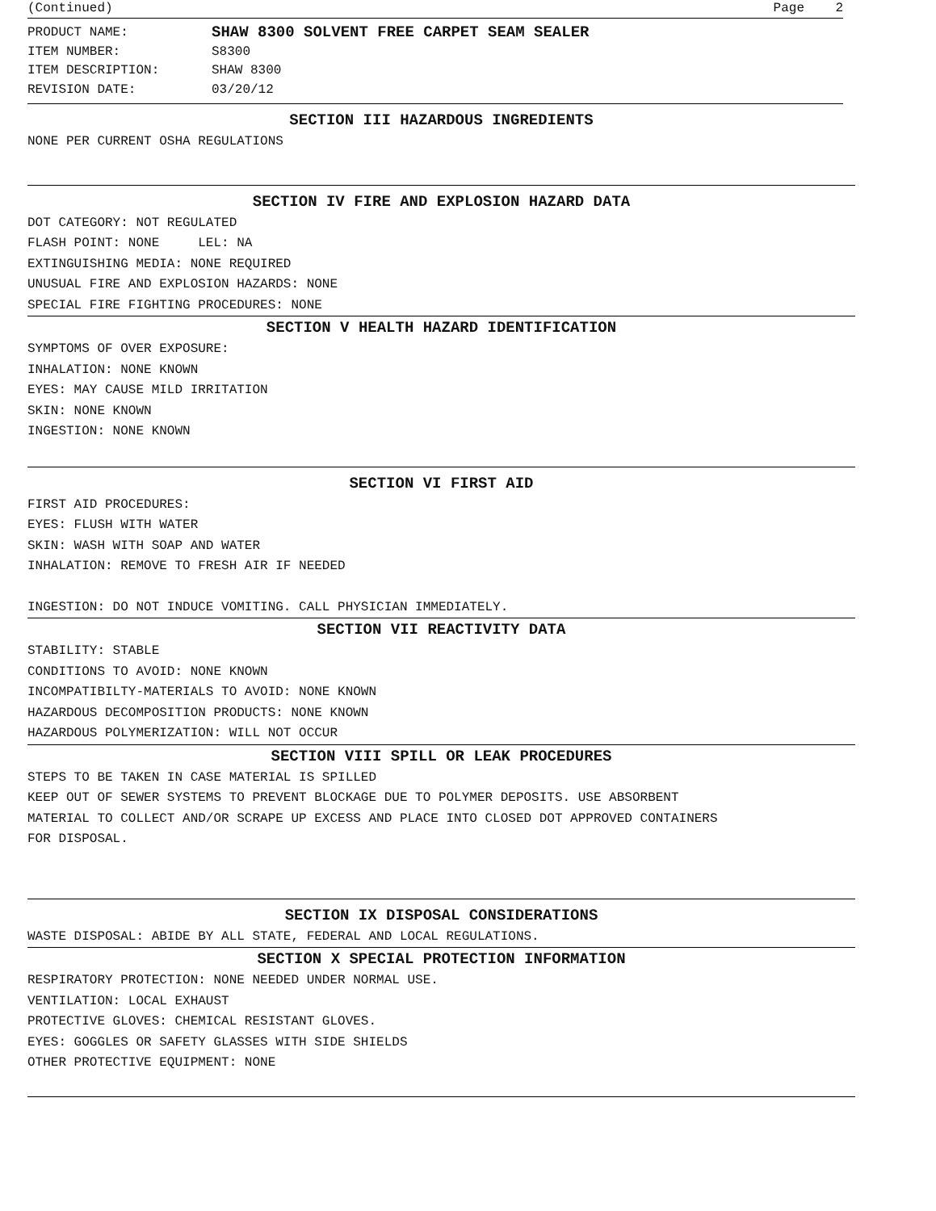(Continued) Page 2
PRODUCT NAME: SHAW 8300 SOLVENT FREE CARPET SEAM SEALER
ITEM NUMBER: S8300
ITEM DESCRIPTION: SHAW 8300
REVISION DATE: 03/20/12
SECTION III HAZARDOUS INGREDIENTS
NONE PER CURRENT OSHA REGULATIONS
SECTION IV FIRE AND EXPLOSION HAZARD DATA
DOT CATEGORY: NOT REGULATED
FLASH POINT: NONE LEL: NA
EXTINGUISHING MEDIA: NONE REQUIRED
UNUSUAL FIRE AND EXPLOSION HAZARDS: NONE
SPECIAL FIRE FIGHTING PROCEDURES: NONE
SECTION V HEALTH HAZARD IDENTIFICATION
SYMPTOMS OF OVER EXPOSURE:
INHALATION: NONE KNOWN
EYES: MAY CAUSE MILD IRRITATION
SKIN: NONE KNOWN
INGESTION: NONE KNOWN
SECTION VI FIRST AID
FIRST AID PROCEDURES:
EYES: FLUSH WITH WATER
SKIN: WASH WITH SOAP AND WATER
INHALATION: REMOVE TO FRESH AIR IF NEEDED
INGESTION: DO NOT INDUCE VOMITING. CALL PHYSICIAN IMMEDIATELY.
SECTION VII REACTIVITY DATA
STABILITY: STABLE
CONDITIONS TO AVOID: NONE KNOWN
INCOMPATIBILTY-MATERIALS TO AVOID: NONE KNOWN
HAZARDOUS DECOMPOSITION PRODUCTS: NONE KNOWN
HAZARDOUS POLYMERIZATION: WILL NOT OCCUR
SECTION VIII SPILL OR LEAK PROCEDURES
STEPS TO BE TAKEN IN CASE MATERIAL IS SPILLED
KEEP OUT OF SEWER SYSTEMS TO PREVENT BLOCKAGE DUE TO POLYMER DEPOSITS. USE ABSORBENT
MATERIAL TO COLLECT AND/OR SCRAPE UP EXCESS AND PLACE INTO CLOSED DOT APPROVED CONTAINERS
FOR DISPOSAL.
SECTION IX DISPOSAL CONSIDERATIONS
WASTE DISPOSAL: ABIDE BY ALL STATE, FEDERAL AND LOCAL REGULATIONS.
SECTION X SPECIAL PROTECTION INFORMATION
RESPIRATORY PROTECTION: NONE NEEDED UNDER NORMAL USE.
VENTILATION: LOCAL EXHAUST
PROTECTIVE GLOVES: CHEMICAL RESISTANT GLOVES.
EYES: GOGGLES OR SAFETY GLASSES WITH SIDE SHIELDS
OTHER PROTECTIVE EQUIPMENT: NONE